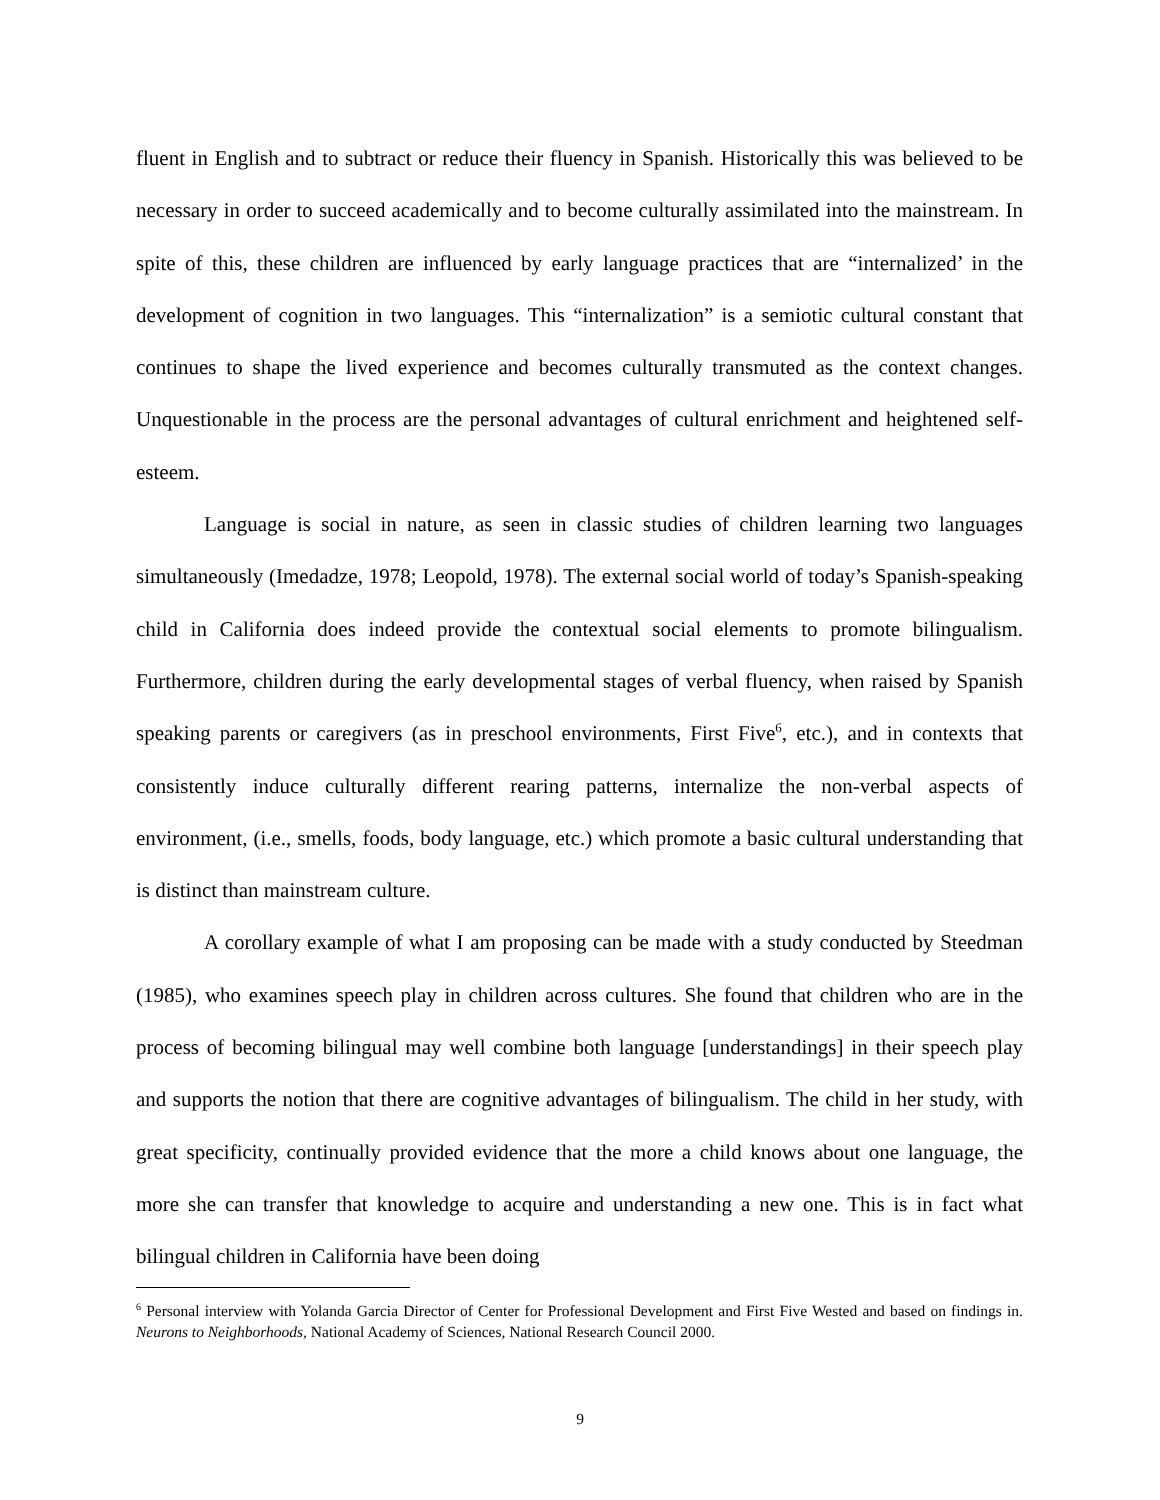fluent in English and to subtract or reduce their fluency in Spanish. Historically this was believed to be necessary in order to succeed academically and to become culturally assimilated into the mainstream. In spite of this, these children are influenced by early language practices that are “internalized’ in the development of cognition in two languages. This “internalization” is a semiotic cultural constant that continues to shape the lived experience and becomes culturally transmuted as the context changes. Unquestionable in the process are the personal advantages of cultural enrichment and heightened self-esteem.
Language is social in nature, as seen in classic studies of children learning two languages simultaneously (Imedadze, 1978; Leopold, 1978). The external social world of today’s Spanish-speaking child in California does indeed provide the contextual social elements to promote bilingualism. Furthermore, children during the early developmental stages of verbal fluency, when raised by Spanish speaking parents or caregivers (as in preschool environments, First Five<sup>6</sup>, etc.), and in contexts that consistently induce culturally different rearing patterns, internalize the non-verbal aspects of environment, (i.e., smells, foods, body language, etc.) which promote a basic cultural understanding that is distinct than mainstream culture.
A corollary example of what I am proposing can be made with a study conducted by Steedman (1985), who examines speech play in children across cultures. She found that children who are in the process of becoming bilingual may well combine both language [understandings] in their speech play and supports the notion that there are cognitive advantages of bilingualism. The child in her study, with great specificity, continually provided evidence that the more a child knows about one language, the more she can transfer that knowledge to acquire and understanding a new one. This is in fact what bilingual children in California have been doing
<sup>6</sup> Personal interview with Yolanda Garcia Director of Center for Professional Development and First Five Wested and based on findings in. Neurons to Neighborhoods, National Academy of Sciences, National Research Council 2000.
9